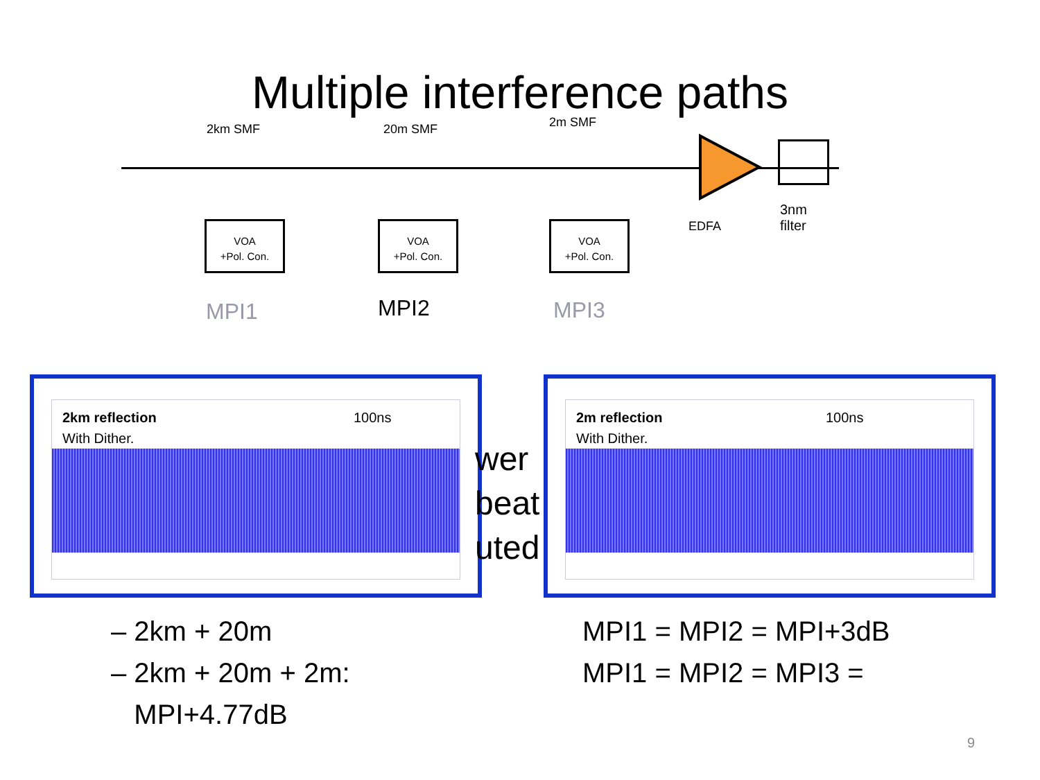Multiple interference paths
2km SMF 20m SMF 2m SMF
VOA
+Pol. Con.
VOA
+Pol. Con.
VOA
+Pol. Con.
EDFA
3nm
filter
MPI1 MPI2 MPI3
2km reflection
With Dither.
100ns
2m reflection
With Dither.
100ns
wer
beat
uted
– 2km + 20m
– 2km + 20m + 2m:
MPI+4.77dB
MPI1 = MPI2 = MPI+3dB
MPI1 = MPI2 = MPI3 =
9